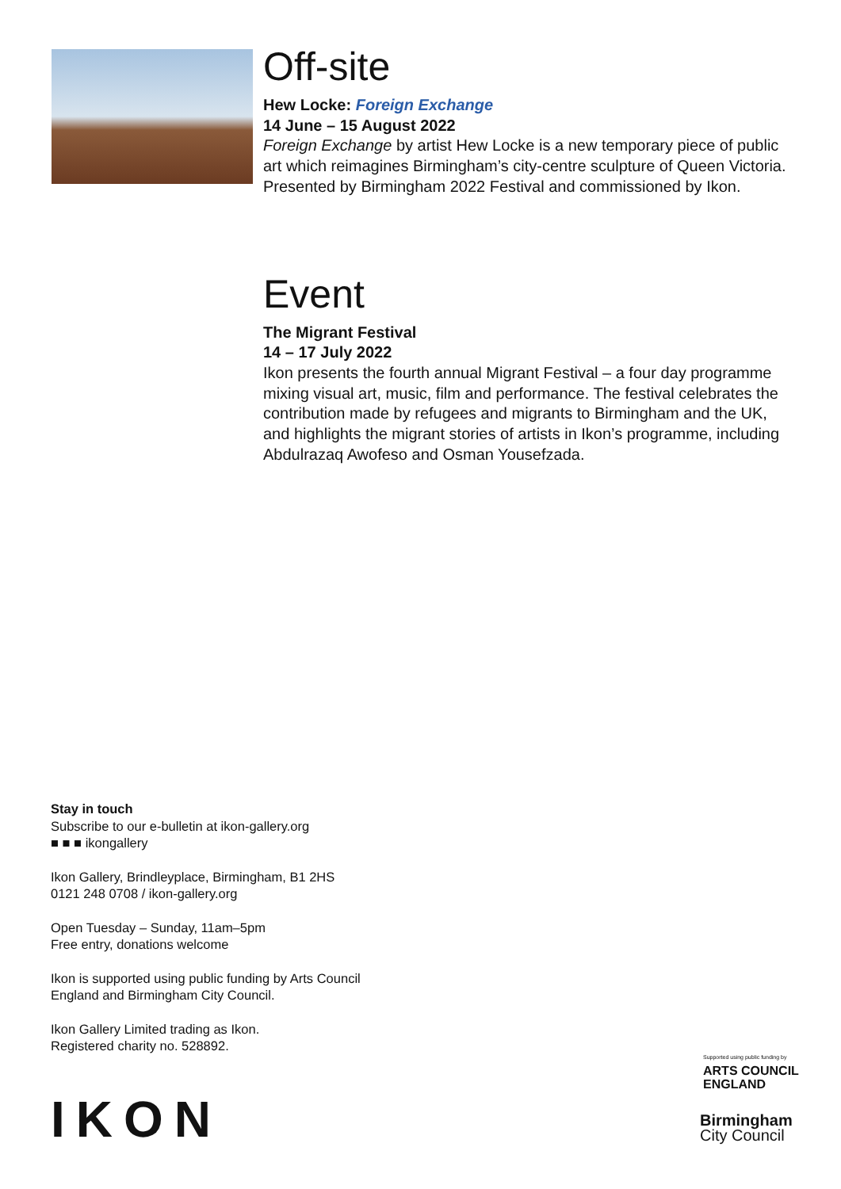Off-site
Hew Locke: Foreign Exchange
14 June – 15 August 2022
Foreign Exchange by artist Hew Locke is a new temporary piece of public art which reimagines Birmingham’s city-centre sculpture of Queen Victoria. Presented by Birmingham 2022 Festival and commissioned by Ikon.
Event
The Migrant Festival
14 – 17 July 2022
Ikon presents the fourth annual Migrant Festival – a four day programme mixing visual art, music, film and performance. The festival celebrates the contribution made by refugees and migrants to Birmingham and the UK, and highlights the migrant stories of artists in Ikon’s programme, including Abdulrazaq Awofeso and Osman Yousefzada.
Stay in touch
Subscribe to our e-bulletin at ikon-gallery.org
■ ■ ■ ikongallery
Ikon Gallery, Brindleyplace, Birmingham, B1 2HS
0121 248 0708 / ikon-gallery.org
Open Tuesday – Sunday, 11am–5pm
Free entry, donations welcome
Ikon is supported using public funding by Arts Council
England and Birmingham City Council.
Ikon Gallery Limited trading as Ikon.
Registered charity no. 528892.
IKON
Supported using public funding by
ARTS COUNCIL
ENGLAND
Birmingham
City Council